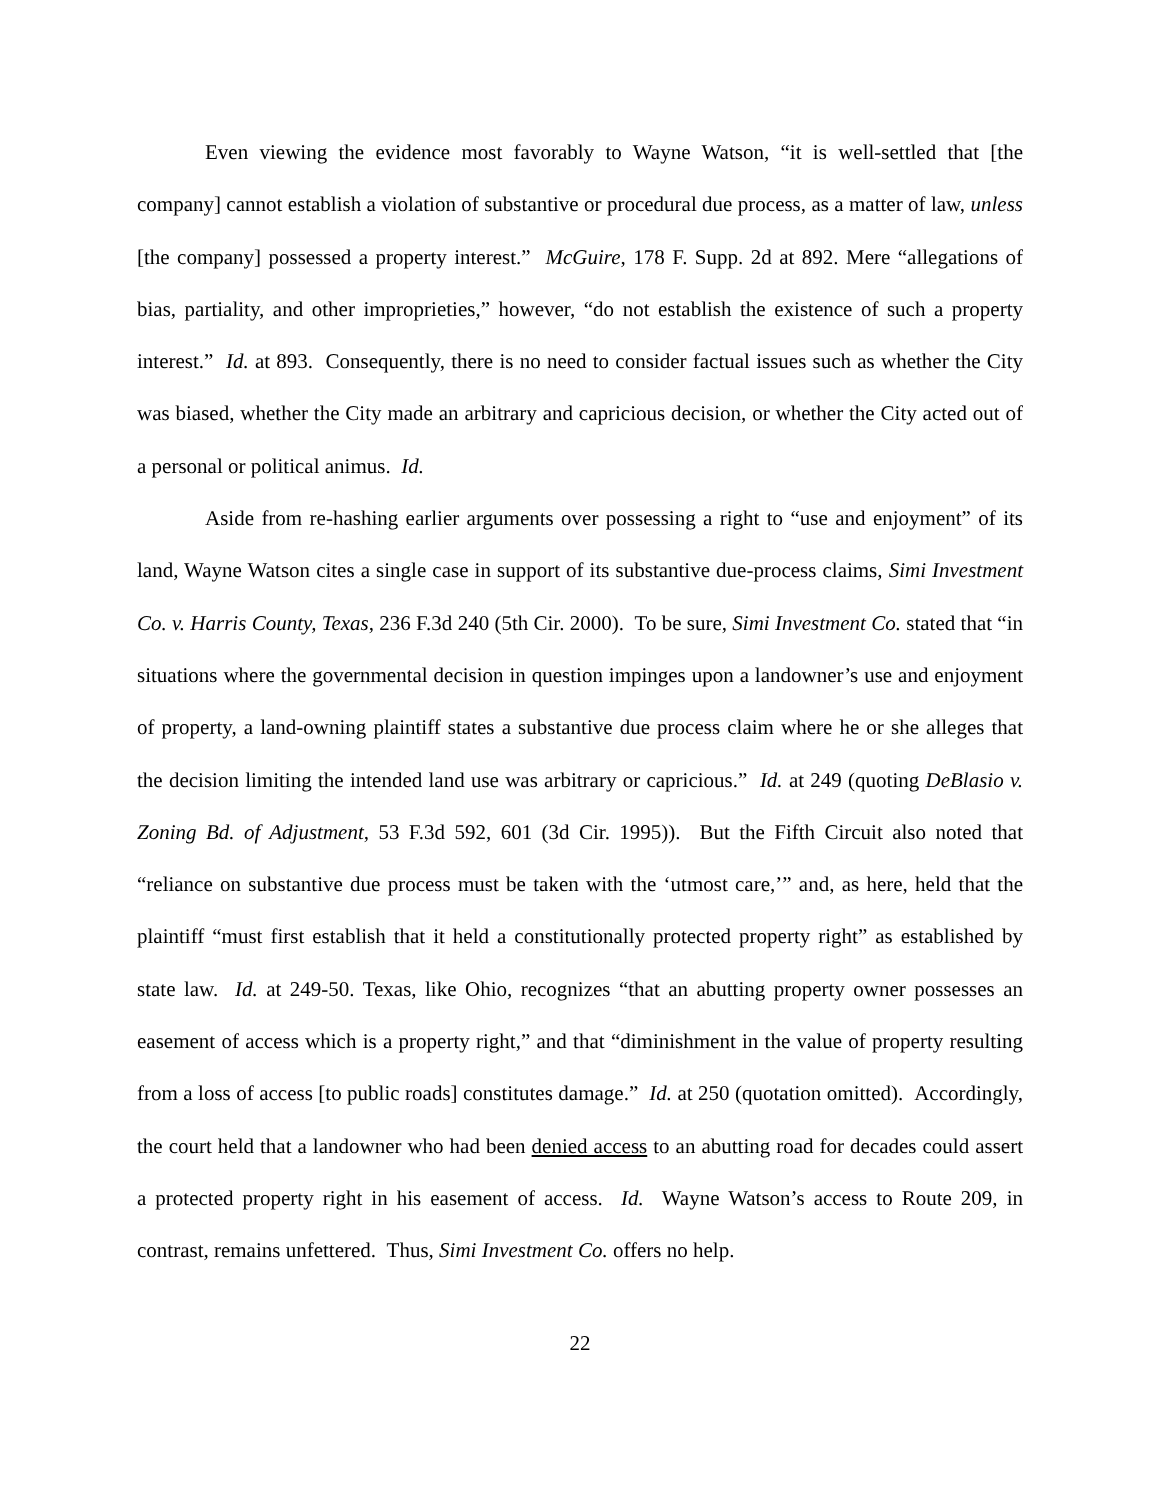Even viewing the evidence most favorably to Wayne Watson, “it is well-settled that [the company] cannot establish a violation of substantive or procedural due process, as a matter of law, unless [the company] possessed a property interest.” McGuire, 178 F. Supp. 2d at 892. Mere “allegations of bias, partiality, and other improprieties,” however, “do not establish the existence of such a property interest.” Id. at 893. Consequently, there is no need to consider factual issues such as whether the City was biased, whether the City made an arbitrary and capricious decision, or whether the City acted out of a personal or political animus. Id.
Aside from re-hashing earlier arguments over possessing a right to “use and enjoyment” of its land, Wayne Watson cites a single case in support of its substantive due-process claims, Simi Investment Co. v. Harris County, Texas, 236 F.3d 240 (5th Cir. 2000). To be sure, Simi Investment Co. stated that “in situations where the governmental decision in question impinges upon a landowner’s use and enjoyment of property, a land-owning plaintiff states a substantive due process claim where he or she alleges that the decision limiting the intended land use was arbitrary or capricious.” Id. at 249 (quoting DeBlasio v. Zoning Bd. of Adjustment, 53 F.3d 592, 601 (3d Cir. 1995)). But the Fifth Circuit also noted that “reliance on substantive due process must be taken with the ‘utmost care,’” and, as here, held that the plaintiff “must first establish that it held a constitutionally protected property right” as established by state law. Id. at 249-50. Texas, like Ohio, recognizes “that an abutting property owner possesses an easement of access which is a property right,” and that “diminishment in the value of property resulting from a loss of access [to public roads] constitutes damage.” Id. at 250 (quotation omitted). Accordingly, the court held that a landowner who had been denied access to an abutting road for decades could assert a protected property right in his easement of access. Id. Wayne Watson’s access to Route 209, in contrast, remains unfettered. Thus, Simi Investment Co. offers no help.
22